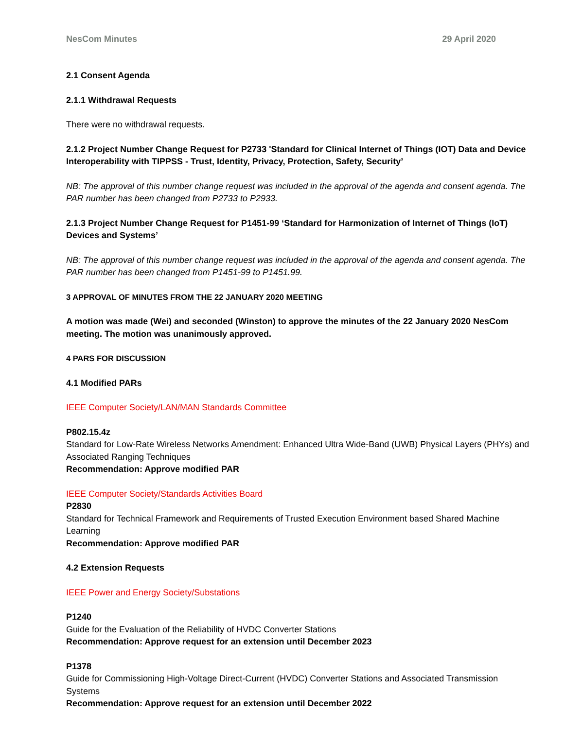NesCom Minutes 29 April 2020
2.1 Consent Agenda
2.1.1 Withdrawal Requests
There were no withdrawal requests.
2.1.2 Project Number Change Request for P2733 'Standard for Clinical Internet of Things (IOT) Data and Device Interoperability with TIPPSS - Trust, Identity, Privacy, Protection, Safety, Security’
NB: The approval of this number change request was included in the approval of the agenda and consent agenda. The PAR number has been changed from P2733 to P2933.
2.1.3 Project Number Change Request for P1451-99 ‘Standard for Harmonization of Internet of Things (IoT) Devices and Systems’
NB: The approval of this number change request was included in the approval of the agenda and consent agenda. The PAR number has been changed from P1451-99 to P1451.99.
3 APPROVAL OF MINUTES FROM THE 22 JANUARY 2020 MEETING
A motion was made (Wei) and seconded (Winston) to approve the minutes of the 22 January 2020 NesCom meeting. The motion was unanimously approved.
4 PARS FOR DISCUSSION
4.1 Modified PARs
IEEE Computer Society/LAN/MAN Standards Committee
P802.15.4z
Standard for Low-Rate Wireless Networks Amendment: Enhanced Ultra Wide-Band (UWB) Physical Layers (PHYs) and Associated Ranging Techniques
Recommendation: Approve modified PAR
IEEE Computer Society/Standards Activities Board
P2830
Standard for Technical Framework and Requirements of Trusted Execution Environment based Shared Machine Learning
Recommendation: Approve modified PAR
4.2 Extension Requests
IEEE Power and Energy Society/Substations
P1240
Guide for the Evaluation of the Reliability of HVDC Converter Stations
Recommendation: Approve request for an extension until December 2023
P1378
Guide for Commissioning High-Voltage Direct-Current (HVDC) Converter Stations and Associated Transmission Systems
Recommendation: Approve request for an extension until December 2022